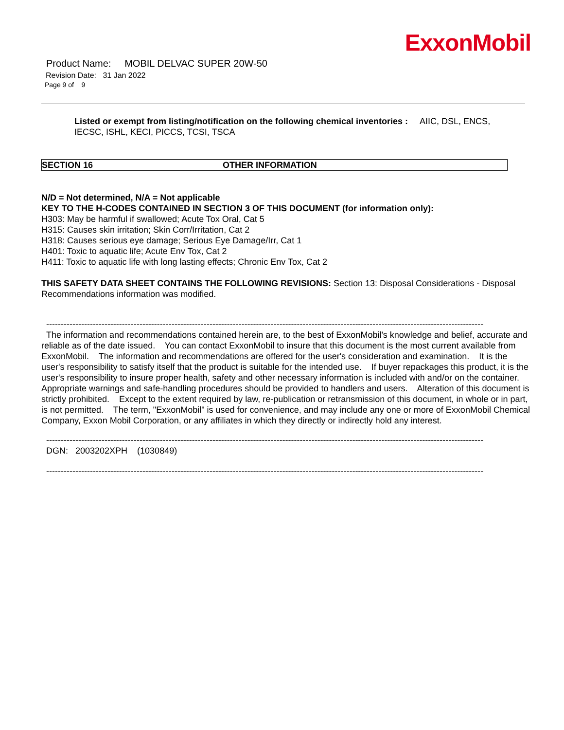ExxonMobil
Product Name: MOBIL DELVAC SUPER 20W-50
Revision Date: 31 Jan 2022
Page 9 of 9
Listed or exempt from listing/notification on the following chemical inventories : AIIC, DSL, ENCS, IECSC, ISHL, KECI, PICCS, TCSI, TSCA
SECTION 16 OTHER INFORMATION
N/D = Not determined, N/A = Not applicable
KEY TO THE H-CODES CONTAINED IN SECTION 3 OF THIS DOCUMENT (for information only):
H303: May be harmful if swallowed; Acute Tox Oral, Cat 5
H315: Causes skin irritation; Skin Corr/Irritation, Cat 2
H318: Causes serious eye damage; Serious Eye Damage/Irr, Cat 1
H401: Toxic to aquatic life; Acute Env Tox, Cat 2
H411: Toxic to aquatic life with long lasting effects; Chronic Env Tox, Cat 2
THIS SAFETY DATA SHEET CONTAINS THE FOLLOWING REVISIONS: Section 13: Disposal Considerations - Disposal Recommendations information was modified.
------------------------------------------------------------------------------------------------------------------------------------------------------
The information and recommendations contained herein are, to the best of ExxonMobil's knowledge and belief, accurate and reliable as of the date issued. You can contact ExxonMobil to insure that this document is the most current available from ExxonMobil. The information and recommendations are offered for the user's consideration and examination. It is the user's responsibility to satisfy itself that the product is suitable for the intended use. If buyer repackages this product, it is the user's responsibility to insure proper health, safety and other necessary information is included with and/or on the container. Appropriate warnings and safe-handling procedures should be provided to handlers and users. Alteration of this document is strictly prohibited. Except to the extent required by law, re-publication or retransmission of this document, in whole or in part, is not permitted. The term, "ExxonMobil" is used for convenience, and may include any one or more of ExxonMobil Chemical Company, Exxon Mobil Corporation, or any affiliates in which they directly or indirectly hold any interest.
------------------------------------------------------------------------------------------------------------------------------------------------------
DGN: 2003202XPH (1030849)
------------------------------------------------------------------------------------------------------------------------------------------------------